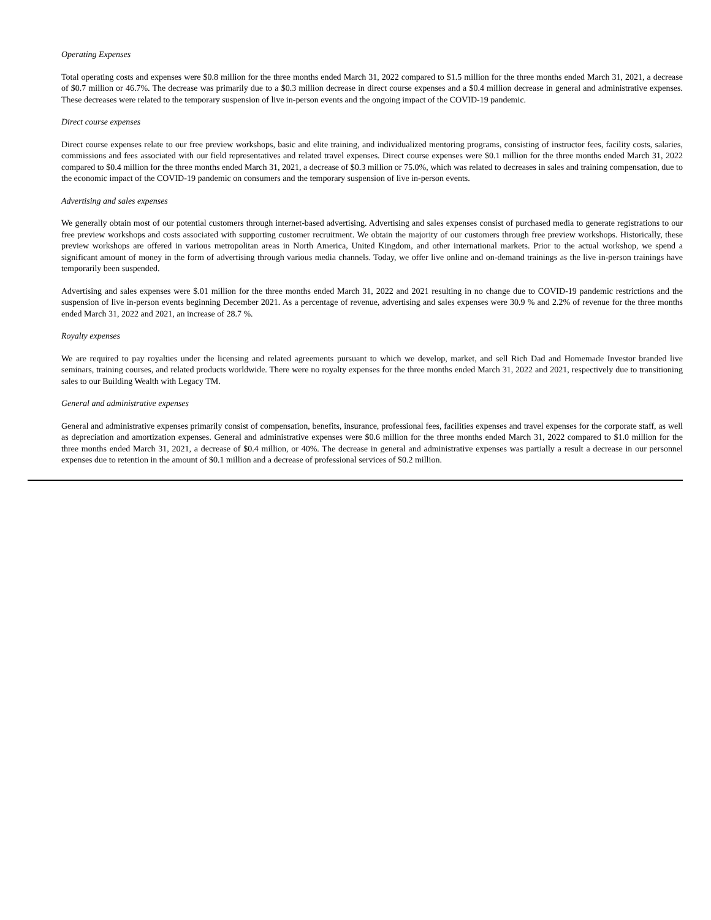Operating Expenses
Total operating costs and expenses were $0.8 million for the three months ended March 31, 2022 compared to $1.5 million for the three months ended March 31, 2021, a decrease of $0.7 million or 46.7%. The decrease was primarily due to a $0.3 million decrease in direct course expenses and a $0.4 million decrease in general and administrative expenses. These decreases were related to the temporary suspension of live in-person events and the ongoing impact of the COVID-19 pandemic.
Direct course expenses
Direct course expenses relate to our free preview workshops, basic and elite training, and individualized mentoring programs, consisting of instructor fees, facility costs, salaries, commissions and fees associated with our field representatives and related travel expenses. Direct course expenses were $0.1 million for the three months ended March 31, 2022 compared to $0.4 million for the three months ended March 31, 2021, a decrease of $0.3 million or 75.0%, which was related to decreases in sales and training compensation, due to the economic impact of the COVID-19 pandemic on consumers and the temporary suspension of live in-person events.
Advertising and sales expenses
We generally obtain most of our potential customers through internet-based advertising. Advertising and sales expenses consist of purchased media to generate registrations to our free preview workshops and costs associated with supporting customer recruitment. We obtain the majority of our customers through free preview workshops. Historically, these preview workshops are offered in various metropolitan areas in North America, United Kingdom, and other international markets. Prior to the actual workshop, we spend a significant amount of money in the form of advertising through various media channels. Today, we offer live online and on-demand trainings as the live in-person trainings have temporarily been suspended.
Advertising and sales expenses were $.01 million for the three months ended March 31, 2022 and 2021 resulting in no change due to COVID-19 pandemic restrictions and the suspension of live in-person events beginning December 2021. As a percentage of revenue, advertising and sales expenses were 30.9 % and 2.2% of revenue for the three months ended March 31, 2022 and 2021, an increase of 28.7 %.
Royalty expenses
We are required to pay royalties under the licensing and related agreements pursuant to which we develop, market, and sell Rich Dad and Homemade Investor branded live seminars, training courses, and related products worldwide. There were no royalty expenses for the three months ended March 31, 2022 and 2021, respectively due to transitioning sales to our Building Wealth with Legacy TM.
General and administrative expenses
General and administrative expenses primarily consist of compensation, benefits, insurance, professional fees, facilities expenses and travel expenses for the corporate staff, as well as depreciation and amortization expenses. General and administrative expenses were $0.6 million for the three months ended March 31, 2022 compared to $1.0 million for the three months ended March 31, 2021, a decrease of $0.4 million, or 40%. The decrease in general and administrative expenses was partially a result a decrease in our personnel expenses due to retention in the amount of $0.1 million and a decrease of professional services of $0.2 million.